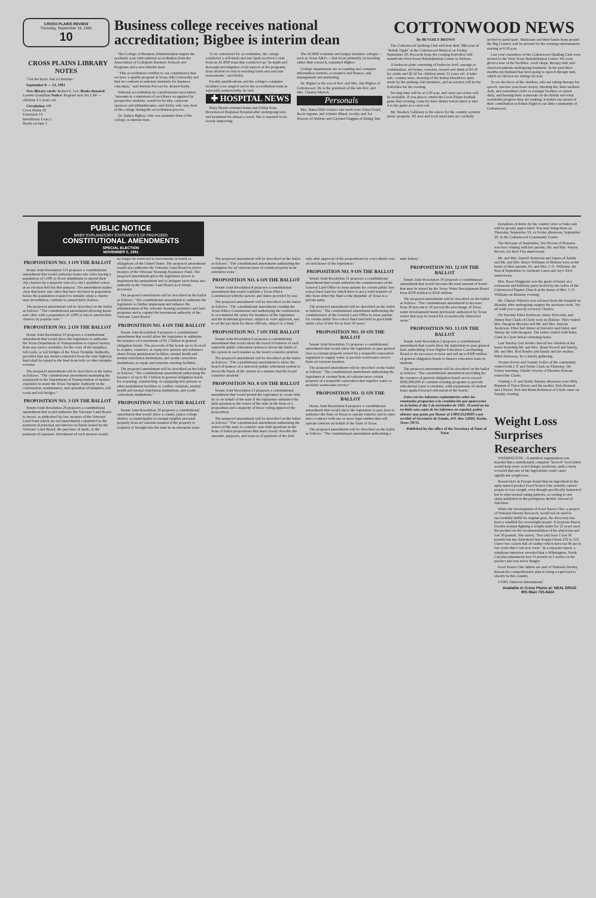CROSS PLAINS REVIEW
Thursday, September 19, 1991
10
CROSS PLAINS LIBRARY NOTES
"Get the facts! Ask a Librarian."
September 8 — 13, 1991
New library cards: Robert E. Lee. Books donated: Lynette Gomillian Notice: Register now for LAP — children 3-5 years old.
Circulation 109
Cross Plains 92
Extension 14
Interlibrary Loan 2
Books on tape 1
Business college receives national accreditation; Bigbee is interim dean
The College of Business Administration begins the academic year with national accreditation from the Association of Collegiate Business Schools and Programs and a new interim dean.
"This accreditation certifies to our constituency that we have a quality program at Texas A&I University and that we conform to national standards for business education," said Interim Provost Dr. Robert Kirby.
National accreditation by a professional association "amounts to a statement of excellence recognized by prospective students, would-be faculty, corporate sponsors and philanthropies, said Kirby, who was dean of the college during the accreditation process.
Dr. Dalton Bigbee, who was assistant dean of the college, is interim dean.
To be considered for accreditation, the college conducted a self-study and last April received a visit from an ACBSP team that conducted an "in-depth and thorough investigation of all aspects of the programs, from student records to teaching loads and outcome assessments," said Kirby.
Faculty qualifications and the college's computer facilities were singled out by the accreditation team as especially praiseworthy, he said.
✚ HOSPITAL NEWS
Mary Morris returned home last Friday from Brownwood Regional Hospital after undergoing tests and treatment for almost a week. She is reported to be slowly improving.
The ACBSP evaluates and judges business colleges -- such as Texas A&I's -- that focus primarily on teaching rather than research, explained Bigbee.
College departments are accounting and computer information systems, economics and finance, and management and marketing.
Dr. Bigbee is the son of Rev. and Mrs. Jim Bigbee of Cottonwood. He is the grandson of the late Rev. and Mrs. Charley Myrick.
Personals
Mrs. Suma Dill's visitors last week were Erma Floyd, Rosie Ingram, and Johnnie Bland, locally, and Joe Howser of Abilene and Gayland Duggan of Rising Star.
COTTONWOOD NEWS
By BEVERLY BROWN
The Cottonwood Quilting Club will host their 38th year of "Rehab Night" at the Cottonwood Musical on Friday, September 20. Proceeds from the evening festivities will benefit the West Texas Rehabilitation Center in Abilene.
A barbecue plate consisting of barbecue beef, sausage or combination, red beans, coleslaw, dessert and drink at $4.50 for adults and $2.50 for children under 12 years old. A bake sale, country store, drawing of the Indian Headdress quilt, made by the quilting club members, and an auction will be the festivities for the evening.
Serving time will be at 5:30 p.m. and carry-out orders will be available. If you plan to attend the Cross Plains football game that evening, come by have dinner before hand or take it to the game as a carry-out.
Mr. Smokey Callaway is the emcee for the country western music program. All area and local musicians are cordially invited to participate. Musicians and their bands from around the Big Country will be present for the evening entertainment starting at 6:30 p.m.
Last year's members of the Cottonwood Quilting Club were invited to the West Texas Rehabilitation Center. We were given a tour of the facilities, work shops, therapy unit, and observed patients undergoing treatment. In the past three months my husband has been going to speech therapy unit, which we did not see during our tour.
To see the faces of the children, who are taking therapy for speech, touches your heart deeply. Meeting the, their mothers, dads, and sometimes older or younger brothers or sisters daily, and hearing their comments on the Rehab and what wonderful progress they are making; it makes one proud of their contribution at Rehab Night in our little community of Cottonwood.
PUBLIC NOTICE
BRIEF EXPLANATORY STATEMENTS OF PROPOSED
CONSTITUTIONAL AMENDMENTS
SPECIAL ELECTION
NOVEMBER 5, 1991
PROPOSITION NO. 1 ON THE BALLOT
House Joint Resolution 114 proposes a constitutional amendment that would authorize home rule cities having a population of 5,000 or fewer inhabitants to amend their city charters by a majority vote of a city's qualified voters at an election held for that purpose. The amendment makes clear that home rule cities that have declined in population below the population required to initially adopt a charter may nevertheless continue to amend their charters.
The proposed amendment will be described on the ballot as follows: "The constitutional amendment allowing home-rule cities with a population of 5,000 or less to amend their charters by popular vote."
PROPOSITION NO. 2 ON THE BALLOT
House Joint Resolution 10 proposes a constitutional amendment that would allow the legislature to authorize the Texas Department of Transportation to expend money, from any source available, for the costs of the turnpikes, toll roads, or toll bridges of the Texas Turnpike Authority, provided that any monies expended from the state highway fund shall be repaid to the fund from tolls or other turnpike revenue.
The proposed amendment will be described on the ballot as follows: "The constitutional amendment mandating the repayment to the Department of Transportation of monies expended to assist the Texas Turnpike Authority in the construction, maintenance, and operation of turnpikes, toll roads and toll bridges."
PROPOSITION NO. 3 ON THE BALLOT
Senate Joint Resolution 26 proposes a constitutional amendment that would authorize the Veterans' Land Board to invest, as authorized by law, moneys of the Veterans' Land Fund which are not immediately committed to the payment of principal and interest on bonds issued by the Veterans' Land Board, the purchase of lands, or the payment of expenses. Investment of such moneys would no longer be restricted to investments in bonds or obligations of the United States. The proposed amendment would also authorize the Veterans' Land Board to invest moneys of the Veterans' Housing Assistance Fund. The proposed amendment gives the legislature power to implement the amendment and to delegate such duties and authority to the Veterans' Land Board as it deems necessary.
The proposed amendment will be described on the ballot as follows: "The constitutional amendment to authorize the legislature to further implement and enhance the administration of the veterans' housing assistance and land programs and to expand the investment authority of the Veterans' Land Board."
PROPOSITION NO. 4 ON THE BALLOT
Senate Joint Resolution 4 proposes a constitutional amendment that would allow the legislature to authorize the issuance of a maximum of $1.1 billion in general obligation bonds. The proceeds of the bonds are to be used to acquire, construct, or equip new prisons and substance abuse felony punishment facilities, mental health and mental retardation institutions, and youth corrections institutions, to repair and renovate existing facilities.
The proposed amendment will be described on the ballot as follows: "The constitutional amendment authorizing the issuance of up to $1.1 billion in general obligation bonds for acquiring, constructing, or equipping new prisons or other punishment facilities to confine criminals, mental health and mental retardation institutions, and youth corrections institutions."
PROPOSITION NO. 5 ON THE BALLOT
Senate Joint Resolution 39 proposes a constitutional amendment that would allow a county, junior college district, or municipality to exempt tangible personal property from ad valorem taxation if the property is acquired or brought into the state in an enterprise zone.
The proposed amendment will be described on the ballot as follows: "The constitutional amendment authorizing the exemption for ad valorem taxes of certain property in an enterprise zone."
PROPOSITION NO. 6 ON THE BALLOT
Senate Joint Resolution 8 proposes a constitutional amendment that would establish a Texas Ethics Commission with the powers and duties provided by law.
The proposed amendment will be described on the ballot as follows: "The constitutional amendment creating the Texas Ethics Commission and authorizing the commission to recommend the salary for members of the legislature and the lieutenant governor, subject to voter approval, and to set the per diem for those officials, subject to a limit."
PROPOSITION NO. 7 ON THE BALLOT
Senate Joint Resolution 6 proposes a constitutional amendment that would allow the board of trustees of each statewide public retirement system to invest the funds of the system in such manner as the board considers prudent.
The proposed amendment will be described on the ballot as follows: "The constitutional amendment to allow the board of trustees of a statewide public retirement system to invest the funds of the system in a manner that the board considers prudent."
PROPOSITION NO. 8 ON THE BALLOT
Senate Joint Resolution 21 proposes a constitutional amendment that would permit the legislature to create debt by or on behalf of the state if the legislature submitted the debt question to the voters of the state in the form of a proposition and a majority of those voting approved the proposition.
The proposed amendment will be described on the ballot as follows: "The constitutional amendment authorizing the voters of this state to consider state debt questions in the form of ballot propositions that must clearly describe the amounts, purposes, and sources of payment of the debt only after approval of the propositions by a two-thirds vote of each house of the legislature."
PROPOSITION NO. 9 ON THE BALLOT
Senate Joint Resolution 11 proposes a constitutional amendment that would authorize the commissioner of the General Land Office to issue patents for certain public free school fund land for which there is not a valid transfer of title from either the State or the Republic of Texas to a private party.
The proposed amendment will be described on the ballot as follows: "The constitutional amendment authorizing the commissioner of the General Land Office to issue patents for certain public free school fund land held in good faith under color of title for at least 50 years."
PROPOSITION NO. 10 ON THE BALLOT
Senate Joint Resolution 15 proposes a constitutional amendment that would allow the legislature to pass general laws to exempt property owned by a nonprofit corporation organized to supply water or provide wastewater service from ad valorem taxation.
The proposed amendment will be described on the ballot as follows: "The constitutional amendment authorizing the legislature to exempt from ad valorem taxes certain property of a nonprofit corporation that supplies water or provides wastewater service."
PROPOSITION NO. 11 ON THE BALLOT
House Joint Resolution 8 proposes a constitutional amendment that would allow the legislature to pass laws to authorize the State of Texas to operate lotteries and to enter into a contract with one or more legal entities that will operate lotteries on behalf of the State of Texas.
The proposed amendment will be described on the ballot as follows: "The constitutional amendment authorizing a state lottery."
PROPOSITION NO. 12 ON THE BALLOT
Senate Joint Resolution 34 proposes a constitutional amendment that would increase the total amount of bonds that may be issued by the Texas Water Development Board from $100 million to $250 million.
The proposed amendment will be described on the ballot as follows: "The constitutional amendment to increase from 20 percent to 50 percent the percentage of Texas water development bonds previously authorized by Texas voters that may be issued for economically distressed areas."
PROPOSITION NO. 13 ON THE BALLOT
Senate Joint Resolution 2 proposes a constitutional amendment that would allow the legislature to pass general laws authorizing Texas Higher Education Coordinating Board or its successor to issue and sell up to $300 million of general obligation bonds to finance education loans to students.
The proposed amendment will be described on the ballot as follows: "The constitutional amendment providing for the issuance of general obligation bonds not to exceed $300,000,000 to continue existing programs to provide educational loans to students, with repayments of student loans applied toward retirement of the bonds."
Estos son los informes explanatorios sobre las enmiendas propuestas a la constitución que aparecerán en la boleta el día 5 de noviembre de 1991. Si usted no ha recibido una copia de los informes en español, podrá obtener una gratis por llamar al 1/800/252/8683 o por escribir al Secretario de Estado, P.O. Box 12060, Austin, Texas 78711.
Published by the office of the Secretary of State of Texas
Donations of items for the country store or bake sale will be greatly appreciated. You may bring them on Thursday, September 19, or Friday afternoon, September 20, to the Cottonwood Community Center.
The first part of September, Teri Brown of Houston was here visiting with her parents, Mr. and Mrs. Wayne Brown, for their 41st anniversary.
Mr. and Mrs. Darrell Anderson and James of Austin and Mr. and Mrs. Bruce Williams of Abilene were at the home of their parents, Dr. and Mrs. J. O. Williams, the first of September to celebrate Laura and Jay's 43rd anniversary.
Mrs. Knox Waggoner was the guest of honor at a retirement and birthday party hosted by the ladies of the Cottonwood Baptist Church at the home of Mrs. J. O. Williams on Monday evening.
Mr. Charles Wheeler was released from the hospital on Monday after undergoing surgery the previous week. We all wish you a speedy recovery Charles.
On Tuesday Ethel Anderson, Daisy Holcomb, and Jimmy Ray Clark of Clyde were in Abilene. They visited Mrs. Imogene Brooker and Mr. and Mrs. Darwin Anderson. Ethel had dinner at Darwin's and Daisy and Jimmy ate with Imogene. The ladies visited with Ruby Clark in Clyde before returning home.
Last Sunday Geri Renfro had all her children at her home including Mr. and Mrs. Stuart Sowell and family, Mr. and Mrs. Rod Renfro and family and her mother, Ethel Anderson, for a family gathering.
Yvonne Peevy and Jeannie Foller of the community visited with J. P. and Nettie Clark on Thursday. On Friday morning, Charlie Woody of Phoenix Arizona visited the Clarks.
Visiting J. P. and Nettie Sunday afternoon were Billy Bennett of Three Rivers and his mother, Eula Bennett and a friend. Bob and Brian Robinson of Clyde came on Sunday evening.
Weight Loss Surprises Researchers
WASHINGTON --A nutrition organization was hopeful that a nutritionally complete "hi-tech" food tablet would help erase world hunger problems, until a study revealed that one of the ingredients could cause significant weight loss.
Researchers in Europe found that an ingredient in the aptly named product Food Source One actually caused people to lose weight, even though specifically instructed not to alter normal eating patterns, according to one study published in the prestigious British Journal of Nutrition.
While the development of Food Source One, a project of National Dietary Research, would not be used to successfully fulfill its original goal, the discovery has been a windfall for overweight people. A Daytona Beach, Florida woman fighting a weight battle for 12 years used the product on the recommendation of her physician and lost 30 pounds. She stated, "Not only have I lost 30 pounds but my cholesterol has dropped from 232 to 143. I have two closets full of clothes which have not fit me in two years that I can now wear." In a separate report, a telephone interview revealed that a Wilmington, North Carolina pharmacist lost 14 pounds in 3 weeks on the product and was never hungry.
Food Source One tablets are part of National Dietary Research's comprehensive plan to bring a rapid end to obesity in this country.
©1991 Omicron International
Available in Cross Plains at: NEAL DRUG
805 Main 725-6424